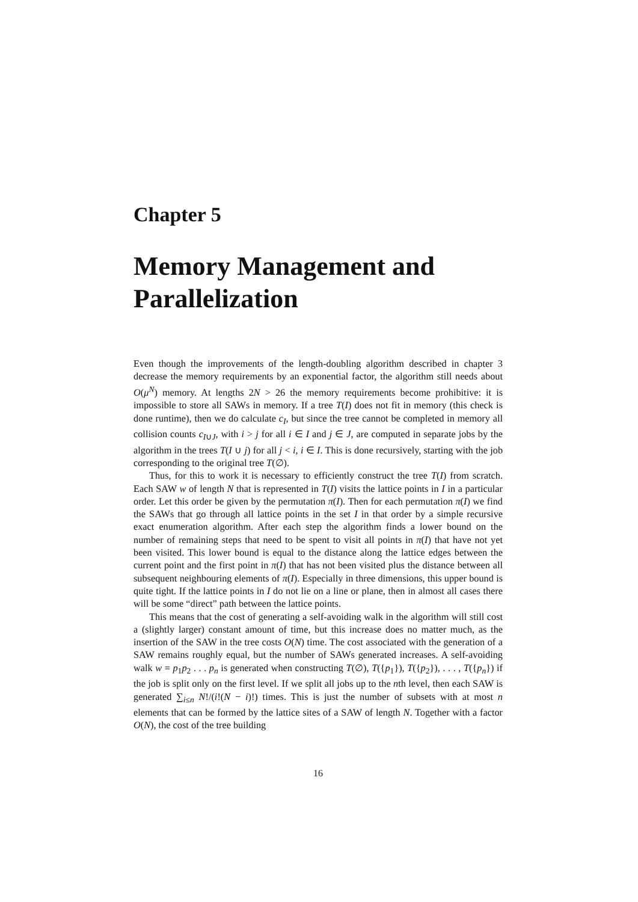Chapter 5
Memory Management and Parallelization
Even though the improvements of the length-doubling algorithm described in chapter 3 decrease the memory requirements by an exponential factor, the algorithm still needs about O(μ<sup>N</sup>) memory. At lengths 2N > 26 the memory requirements become prohibitive: it is impossible to store all SAWs in memory. If a tree T(I) does not fit in memory (this check is done runtime), then we do calculate c<sub>I</sub>, but since the tree cannot be completed in memory all collision counts c<sub>I∪J</sub>, with i > j for all i ∈ I and j ∈ J, are computed in separate jobs by the algorithm in the trees T(I ∪ j) for all j < i, i ∈ I. This is done recursively, starting with the job corresponding to the original tree T(∅).
Thus, for this to work it is necessary to efficiently construct the tree T(I) from scratch. Each SAW w of length N that is represented in T(I) visits the lattice points in I in a particular order. Let this order be given by the permutation π(I). Then for each permutation π(I) we find the SAWs that go through all lattice points in the set I in that order by a simple recursive exact enumeration algorithm. After each step the algorithm finds a lower bound on the number of remaining steps that need to be spent to visit all points in π(I) that have not yet been visited. This lower bound is equal to the distance along the lattice edges between the current point and the first point in π(I) that has not been visited plus the distance between all subsequent neighbouring elements of π(I). Especially in three dimensions, this upper bound is quite tight. If the lattice points in I do not lie on a line or plane, then in almost all cases there will be some “direct” path between the lattice points.
This means that the cost of generating a self-avoiding walk in the algorithm will still cost a (slightly larger) constant amount of time, but this increase does no matter much, as the insertion of the SAW in the tree costs O(N) time. The cost associated with the generation of a SAW remains roughly equal, but the number of SAWs generated increases. A self-avoiding walk w = p<sub>1</sub>p<sub>2</sub> . . . p<sub>n</sub> is generated when constructing T(∅), T({p<sub>1</sub>}), T({p<sub>2</sub>}), . . . , T({p<sub>n</sub>}) if the job is split only on the first level. If we split all jobs up to the nth level, then each SAW is generated ∑<sub>i≤n</sub> N!/(i!(N − i)!) times. This is just the number of subsets with at most n elements that can be formed by the lattice sites of a SAW of length N. Together with a factor O(N), the cost of the tree building
16